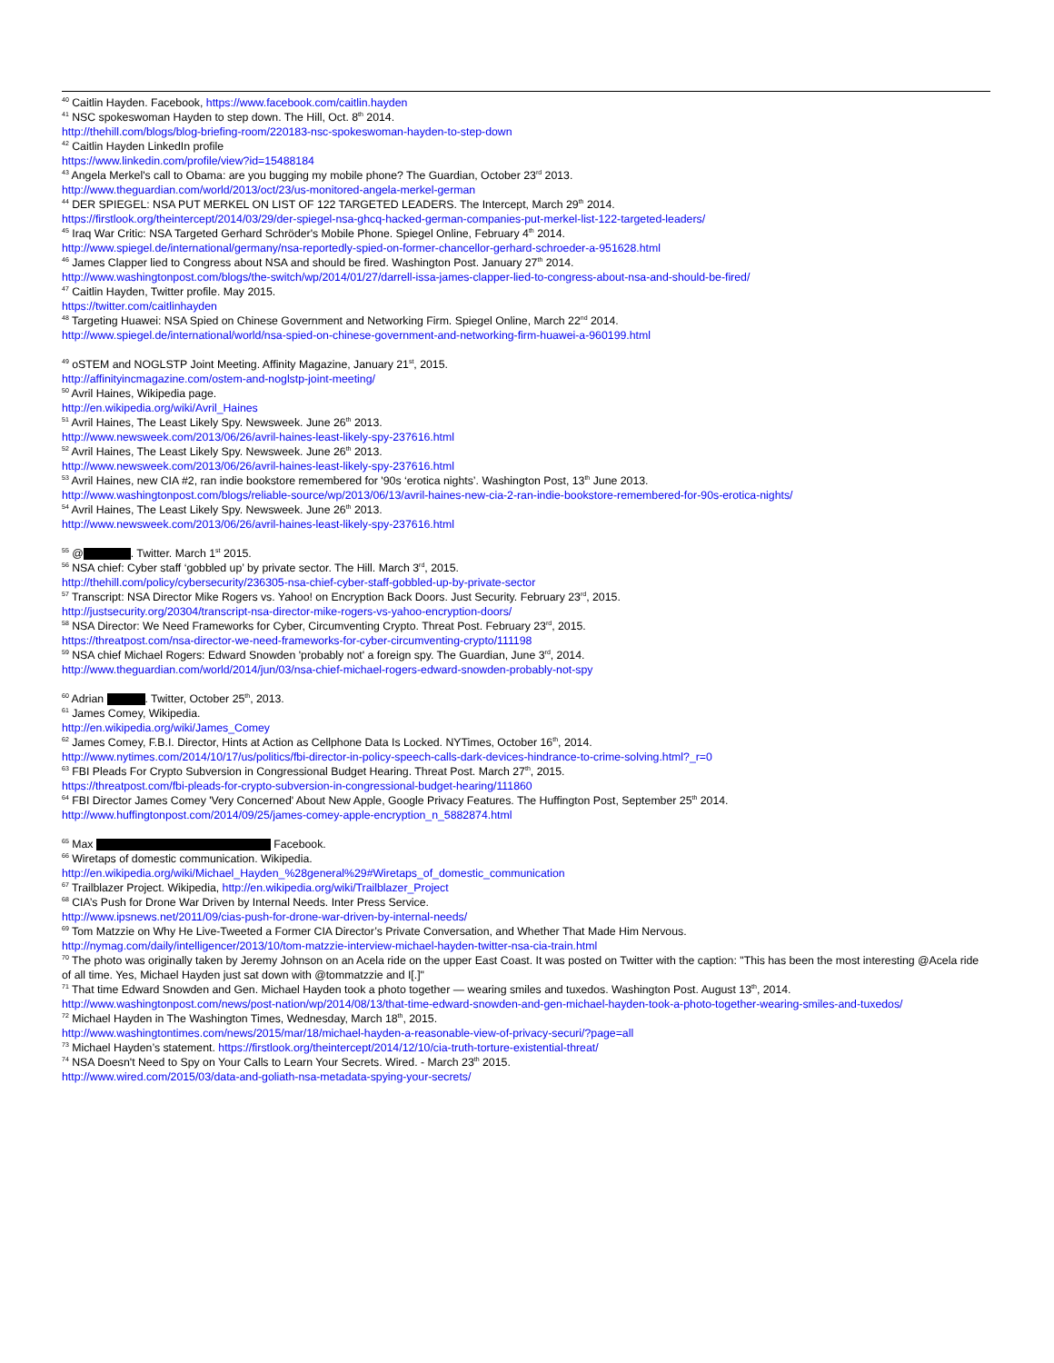<sup>40</sup> Caitlin Hayden. Facebook, https://www.facebook.com/caitlin.hayden
<sup>41</sup> NSC spokeswoman Hayden to step down. The Hill, Oct. 8<sup>th</sup> 2014.
http://thehill.com/blogs/blog-briefing-room/220183-nsc-spokeswoman-hayden-to-step-down
<sup>42</sup> Caitlin Hayden LinkedIn profile
https://www.linkedin.com/profile/view?id=15488184
<sup>43</sup> Angela Merkel's call to Obama: are you bugging my mobile phone? The Guardian, October 23<sup>rd</sup> 2013.
http://www.theguardian.com/world/2013/oct/23/us-monitored-angela-merkel-german
<sup>44</sup> DER SPIEGEL: NSA PUT MERKEL ON LIST OF 122 TARGETED LEADERS. The Intercept, March 29<sup>th</sup> 2014.
https://firstlook.org/theintercept/2014/03/29/der-spiegel-nsa-ghcq-hacked-german-companies-put-merkel-list-122-targeted-leaders/
<sup>45</sup> Iraq War Critic: NSA Targeted Gerhard Schröder's Mobile Phone. Spiegel Online, February 4<sup>th</sup> 2014.
http://www.spiegel.de/international/germany/nsa-reportedly-spied-on-former-chancellor-gerhard-schroeder-a-951628.html
<sup>46</sup> James Clapper lied to Congress about NSA and should be fired. Washington Post. January 27<sup>th</sup> 2014.
http://www.washingtonpost.com/blogs/the-switch/wp/2014/01/27/darrell-issa-james-clapper-lied-to-congress-about-nsa-and-should-be-fired/
<sup>47</sup> Caitlin Hayden, Twitter profile. May 2015.
https://twitter.com/caitlinhayden
<sup>48</sup> Targeting Huawei: NSA Spied on Chinese Government and Networking Firm. Spiegel Online, March 22<sup>nd</sup> 2014.
http://www.spiegel.de/international/world/nsa-spied-on-chinese-government-and-networking-firm-huawei-a-960199.html
<sup>49</sup> oSTEM and NOGLSTP Joint Meeting. Affinity Magazine, January 21<sup>st</sup>, 2015.
http://affinityincmagazine.com/ostem-and-noglstp-joint-meeting/
<sup>50</sup> Avril Haines, Wikipedia page.
http://en.wikipedia.org/wiki/Avril_Haines
<sup>51</sup> Avril Haines, The Least Likely Spy. Newsweek. June 26<sup>th</sup> 2013.
http://www.newsweek.com/2013/06/26/avril-haines-least-likely-spy-237616.html
<sup>52</sup> Avril Haines, The Least Likely Spy. Newsweek. June 26<sup>th</sup> 2013.
http://www.newsweek.com/2013/06/26/avril-haines-least-likely-spy-237616.html
<sup>53</sup> Avril Haines, new CIA #2, ran indie bookstore remembered for '90s ‘erotica nights’. Washington Post, 13<sup>th</sup> June 2013.
http://www.washingtonpost.com/blogs/reliable-source/wp/2013/06/13/avril-haines-new-cia-2-ran-indie-bookstore-remembered-for-90s-erotica-nights/
<sup>54</sup> Avril Haines, The Least Likely Spy. Newsweek. June 26<sup>th</sup> 2013.
http://www.newsweek.com/2013/06/26/avril-haines-least-likely-spy-237616.html
<sup>55</sup> @ . Twitter. March 1<sup>st</sup> 2015.
<sup>56</sup> NSA chief: Cyber staff ‘gobbled up’ by private sector. The Hill. March 3<sup>rd</sup>, 2015.
http://thehill.com/policy/cybersecurity/236305-nsa-chief-cyber-staff-gobbled-up-by-private-sector
<sup>57</sup> Transcript: NSA Director Mike Rogers vs. Yahoo! on Encryption Back Doors. Just Security. February 23<sup>rd</sup>, 2015.
http://justsecurity.org/20304/transcript-nsa-director-mike-rogers-vs-yahoo-encryption-doors/
<sup>58</sup> NSA Director: We Need Frameworks for Cyber, Circumventing Crypto. Threat Post. February 23<sup>rd</sup>, 2015.
https://threatpost.com/nsa-director-we-need-frameworks-for-cyber-circumventing-crypto/111198
<sup>59</sup> NSA chief Michael Rogers: Edward Snowden 'probably not' a foreign spy. The Guardian, June 3<sup>rd</sup>, 2014.
http://www.theguardian.com/world/2014/jun/03/nsa-chief-michael-rogers-edward-snowden-probably-not-spy
<sup>60</sup> Adrian . Twitter, October 25<sup>th</sup>, 2013.
<sup>61</sup> James Comey, Wikipedia.
http://en.wikipedia.org/wiki/James_Comey
<sup>62</sup> James Comey, F.B.I. Director, Hints at Action as Cellphone Data Is Locked. NYTimes, October 16<sup>th</sup>, 2014.
http://www.nytimes.com/2014/10/17/us/politics/fbi-director-in-policy-speech-calls-dark-devices-hindrance-to-crime-solving.html?_r=0
<sup>63</sup> FBI Pleads For Crypto Subversion in Congressional Budget Hearing. Threat Post. March 27<sup>th</sup>, 2015.
https://threatpost.com/fbi-pleads-for-crypto-subversion-in-congressional-budget-hearing/111860
<sup>64</sup> FBI Director James Comey 'Very Concerned' About New Apple, Google Privacy Features. The Huffington Post, September 25<sup>th</sup> 2014.
http://www.huffingtonpost.com/2014/09/25/james-comey-apple-encryption_n_5882874.html
<sup>65</sup> Max Facebook.
<sup>66</sup> Wiretaps of domestic communication. Wikipedia.
http://en.wikipedia.org/wiki/Michael_Hayden_%28general%29#Wiretaps_of_domestic_communication
<sup>67</sup> Trailblazer Project. Wikipedia, http://en.wikipedia.org/wiki/Trailblazer_Project
<sup>68</sup> CIA’s Push for Drone War Driven by Internal Needs. Inter Press Service.
http://www.ipsnews.net/2011/09/cias-push-for-drone-war-driven-by-internal-needs/
<sup>69</sup> Tom Matzzie on Why He Live-Tweeted a Former CIA Director’s Private Conversation, and Whether That Made Him Nervous.
http://nymag.com/daily/intelligencer/2013/10/tom-matzzie-interview-michael-hayden-twitter-nsa-cia-train.html
<sup>70</sup> The photo was originally taken by Jeremy Johnson on an Acela ride on the upper East Coast. It was posted on Twitter with the caption: "This has been the most interesting @Acela ride of all time. Yes, Michael Hayden just sat down with @tommatzzie and I[.]"
<sup>71</sup> That time Edward Snowden and Gen. Michael Hayden took a photo together — wearing smiles and tuxedos. Washington Post. August 13<sup>th</sup>, 2014.
http://www.washingtonpost.com/news/post-nation/wp/2014/08/13/that-time-edward-snowden-and-gen-michael-hayden-took-a-photo-together-wearing-smiles-and-tuxedos/
<sup>72</sup> Michael Hayden in The Washington Times, Wednesday, March 18<sup>th</sup>, 2015.
http://www.washingtontimes.com/news/2015/mar/18/michael-hayden-a-reasonable-view-of-privacy-securi/?page=all
<sup>73</sup> Michael Hayden’s statement. https://firstlook.org/theintercept/2014/12/10/cia-truth-torture-existential-threat/
<sup>74</sup> NSA Doesn't Need to Spy on Your Calls to Learn Your Secrets. Wired. - March 23<sup>th</sup> 2015.
http://www.wired.com/2015/03/data-and-goliath-nsa-metadata-spying-your-secrets/